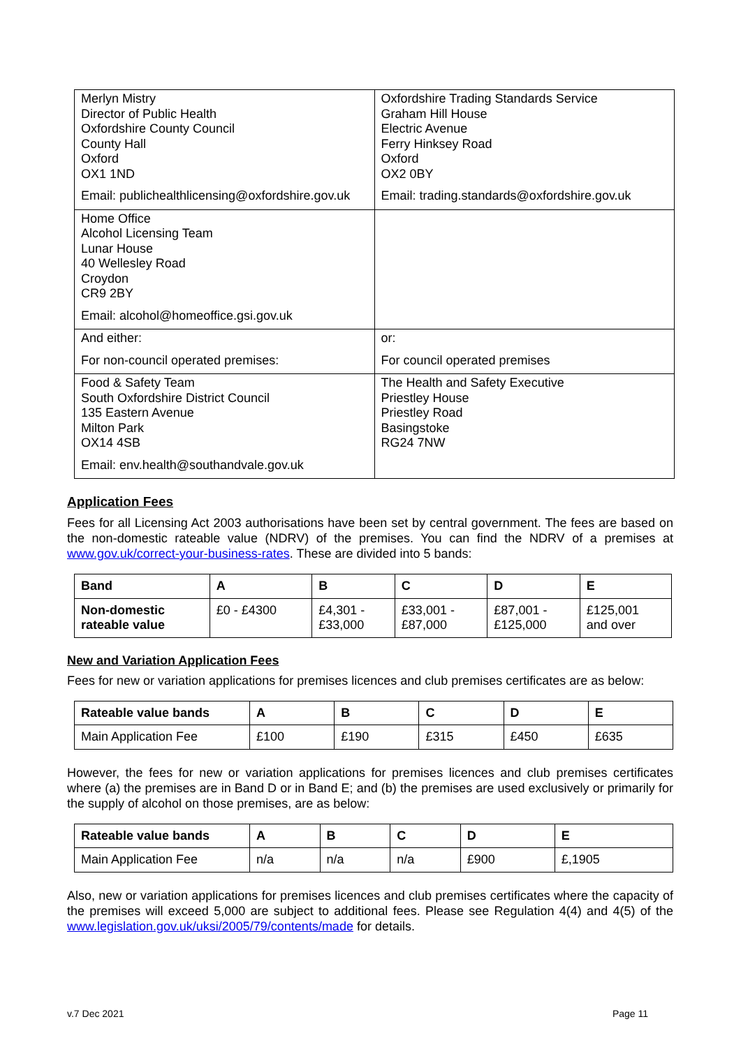| Merlyn Mistry Director of Public Health Oxfordshire County Council County Hall Oxford OX1 1ND Email: publichealthlicensing@oxfordshire.gov.uk | Oxfordshire Trading Standards Service Graham Hill House Electric Avenue Ferry Hinksey Road Oxford OX2 0BY Email: trading.standards@oxfordshire.gov.uk |
| Home Office Alcohol Licensing Team Lunar House 40 Wellesley Road Croydon CR9 2BY Email: alcohol@homeoffice.gsi.gov.uk | |
| And either: For non-council operated premises: | or: For council operated premises |
| Food & Safety Team South Oxfordshire District Council 135 Eastern Avenue Milton Park OX14 4SB Email: env.health@southandvale.gov.uk | The Health and Safety Executive Priestley House Priestley Road Basingstoke RG24 7NW |
Application Fees
Fees for all Licensing Act 2003 authorisations have been set by central government. The fees are based on the non-domestic rateable value (NDRV) of the premises. You can find the NDRV of a premises at www.gov.uk/correct-your-business-rates. These are divided into 5 bands:
| Band | A | B | C | D | E |
| --- | --- | --- | --- | --- | --- |
| Non-domestic rateable value | £0 - £4300 | £4,301 - £33,000 | £33,001 - £87,000 | £87,001 - £125,000 | £125,001 and over |
New and Variation Application Fees
Fees for new or variation applications for premises licences and club premises certificates are as below:
| Rateable value bands | A | B | C | D | E |
| --- | --- | --- | --- | --- | --- |
| Main Application Fee | £100 | £190 | £315 | £450 | £635 |
However, the fees for new or variation applications for premises licences and club premises certificates where (a) the premises are in Band D or in Band E; and (b) the premises are used exclusively or primarily for the supply of alcohol on those premises, are as below:
| Rateable value bands | A | B | C | D | E |
| --- | --- | --- | --- | --- | --- |
| Main Application Fee | n/a | n/a | n/a | £900 | £,1905 |
Also, new or variation applications for premises licences and club premises certificates where the capacity of the premises will exceed 5,000 are subject to additional fees. Please see Regulation 4(4) and 4(5) of the www.legislation.gov.uk/uksi/2005/79/contents/made for details.
v.7 Dec 2021 Page 11